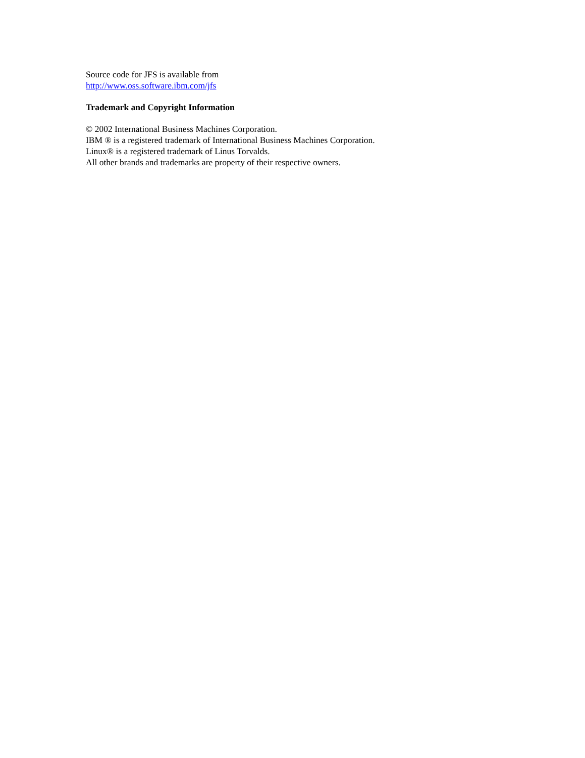Source code for JFS is available from
http://www.oss.software.ibm.com/jfs
Trademark and Copyright Information
© 2002 International Business Machines Corporation.
IBM ® is a registered trademark of International Business Machines Corporation.
Linux® is a registered trademark of Linus Torvalds.
All other brands and trademarks are property of their respective owners.